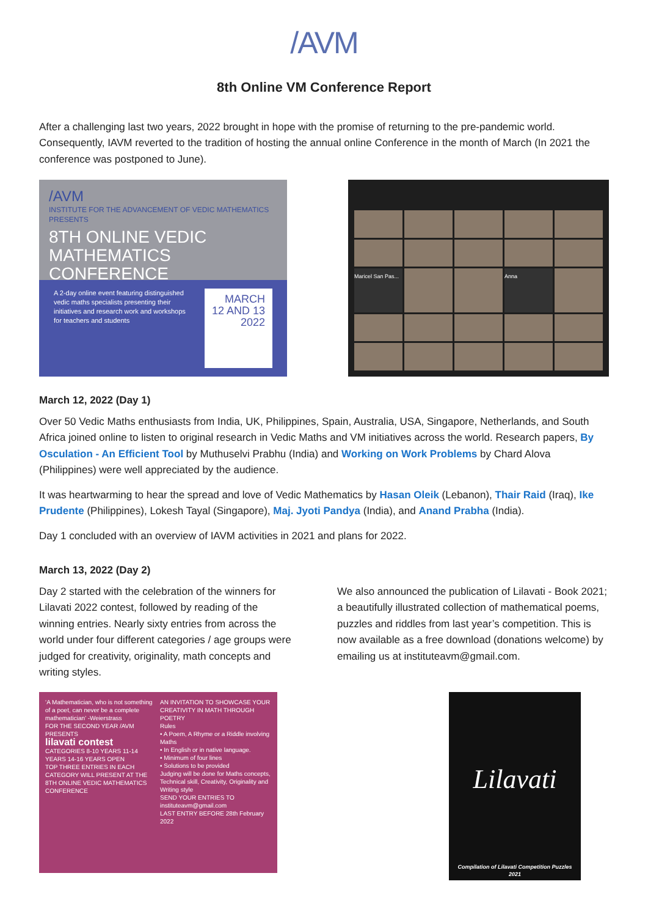/AVM
8th Online VM Conference Report
After a challenging last two years, 2022 brought in hope with the promise of returning to the pre-pandemic world. Consequently, IAVM reverted to the tradition of hosting the annual online Conference in the month of March (In 2021 the conference was postponed to June).
/AVM
INSTITUTE FOR THE ADVANCEMENT OF VEDIC MATHEMATICS PRESENTS
8TH ONLINE VEDIC
MATHEMATICS
CONFERENCE
A 2-day online event featuring distinguished vedic maths specialists presenting their initiatives and research work and workshops for teachers and students
MARCH
12 AND 13
2022
Maricel San Pas...
Anna
March 12, 2022 (Day 1)
Over 50 Vedic Maths enthusiasts from India, UK, Philippines, Spain, Australia, USA, Singapore, Netherlands, and South Africa joined online to listen to original research in Vedic Maths and VM initiatives across the world. Research papers, By Osculation - An Efficient Tool by Muthuselvi Prabhu (India) and Working on Work Problems by Chard Alova (Philippines) were well appreciated by the audience.
It was heartwarming to hear the spread and love of Vedic Mathematics by Hasan Oleik (Lebanon), Thair Raid (Iraq), Ike Prudente (Philippines), Lokesh Tayal (Singapore), Maj. Jyoti Pandya (India), and Anand Prabha (India).
Day 1 concluded with an overview of IAVM activities in 2021 and plans for 2022.
March 13, 2022 (Day 2)
Day 2 started with the celebration of the winners for Lilavati 2022 contest, followed by reading of the winning entries. Nearly sixty entries from across the world under four different categories / age groups were judged for creativity, originality, math concepts and writing styles.
We also announced the publication of Lilavati - Book 2021; a beautifully illustrated collection of mathematical poems, puzzles and riddles from last year’s competition. This is now available as a free download (donations welcome) by emailing us at instituteavm@gmail.com.
‘A Mathematician, who is not something of a poet, can never be a complete mathematician’ -Weierstrass
FOR THE SECOND YEAR /AVM PRESENTS
lilavati contest
CATEGORIES 8-10 YEARS 11-14 YEARS 14-16 YEARS OPEN
TOP THREE ENTRIES IN EACH CATEGORY WILL PRESENT AT THE 8TH ONLINE VEDIC MATHEMATICS CONFERENCE
AN INVITATION TO SHOWCASE YOUR CREATIVITY IN MATH THROUGH POETRY
Rules
• A Poem, A Rhyme or a Riddle involving Maths
• In English or in native language.
• Minimum of four lines
• Solutions to be provided
Judging will be done for Maths concepts, Technical skill, Creativity, Originality and Writing style
SEND YOUR ENTRIES TO instituteavm@gmail.com
LAST ENTRY BEFORE 28th February 2022
Lilavati
Compilation of Lilavati Competition Puzzles
2021